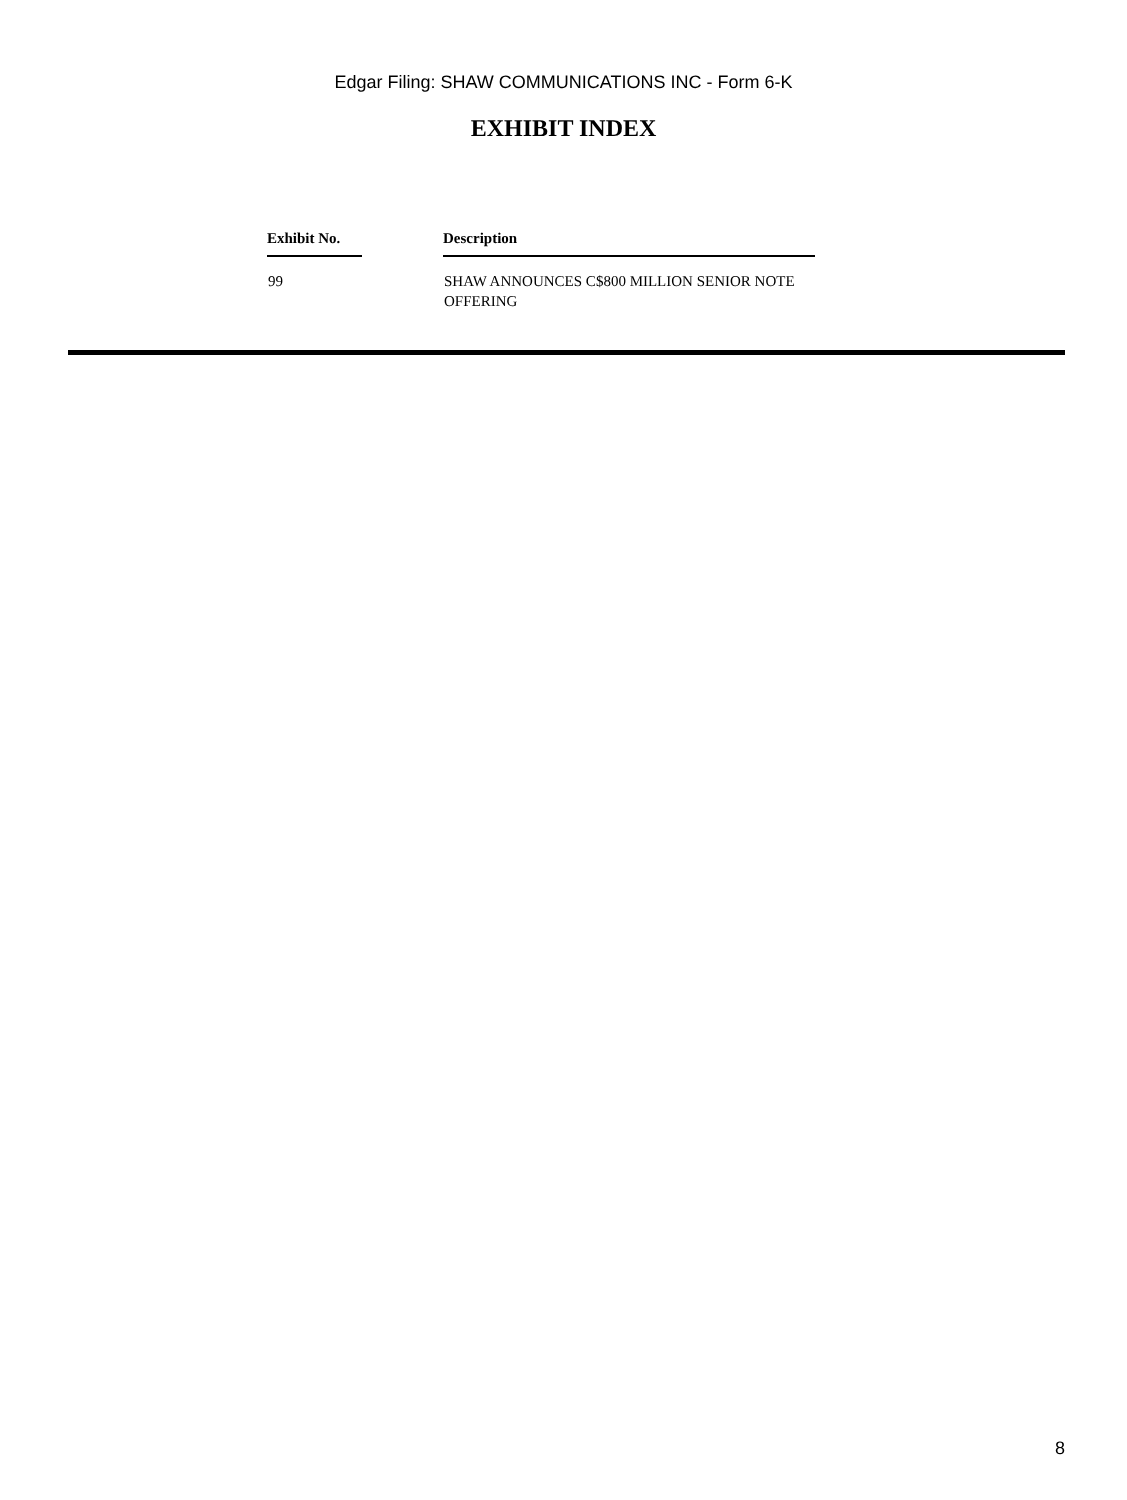Edgar Filing: SHAW COMMUNICATIONS INC - Form 6-K
EXHIBIT INDEX
| Exhibit No. | Description |
| --- | --- |
| 99 | SHAW ANNOUNCES C$800 MILLION SENIOR NOTE OFFERING |
8